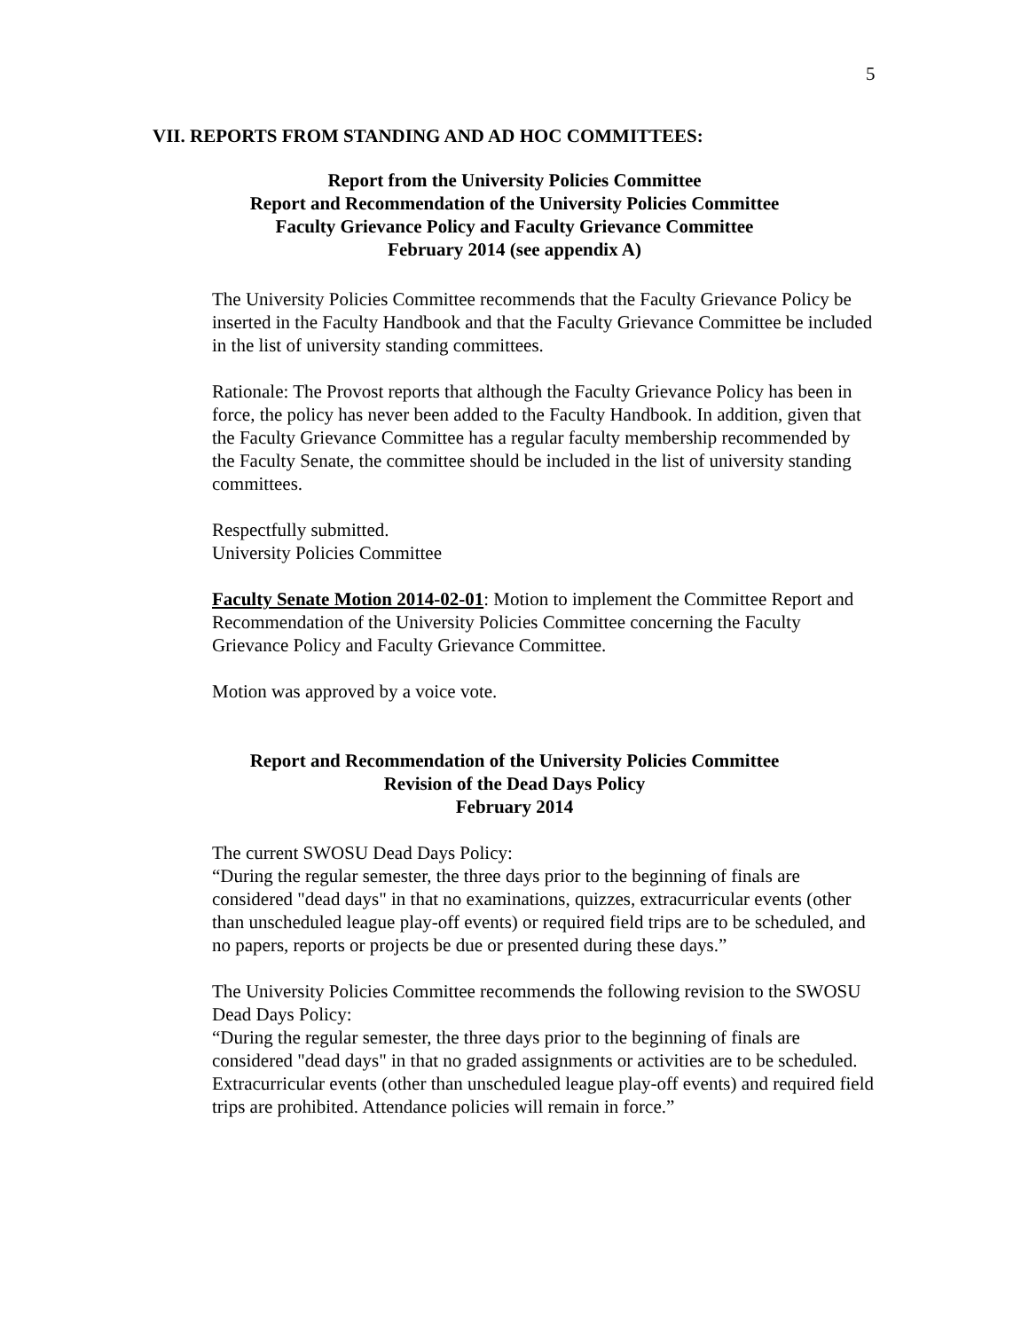5
VII. REPORTS FROM STANDING AND AD HOC COMMITTEES:
Report from the University Policies Committee
Report and Recommendation of the University Policies Committee
Faculty Grievance Policy and Faculty Grievance Committee
February 2014 (see appendix A)
The University Policies Committee recommends that the Faculty Grievance Policy be inserted in the Faculty Handbook and that the Faculty Grievance Committee be included in the list of university standing committees.
Rationale: The Provost reports that although the Faculty Grievance Policy has been in force, the policy has never been added to the Faculty Handbook. In addition, given that the Faculty Grievance Committee has a regular faculty membership recommended by the Faculty Senate, the committee should be included in the list of university standing committees.
Respectfully submitted.
University Policies Committee
Faculty Senate Motion 2014-02-01: Motion to implement the Committee Report and Recommendation of the University Policies Committee concerning the Faculty Grievance Policy and Faculty Grievance Committee.
Motion was approved by a voice vote.
Report and Recommendation of the University Policies Committee
Revision of the Dead Days Policy
February 2014
The current SWOSU Dead Days Policy:
“During the regular semester, the three days prior to the beginning of finals are considered "dead days" in that no examinations, quizzes, extracurricular events (other than unscheduled league play-off events) or required field trips are to be scheduled, and no papers, reports or projects be due or presented during these days.”
The University Policies Committee recommends the following revision to the SWOSU Dead Days Policy:
“During the regular semester, the three days prior to the beginning of finals are considered "dead days" in that no graded assignments or activities are to be scheduled. Extracurricular events (other than unscheduled league play-off events) and required field trips are prohibited. Attendance policies will remain in force.”